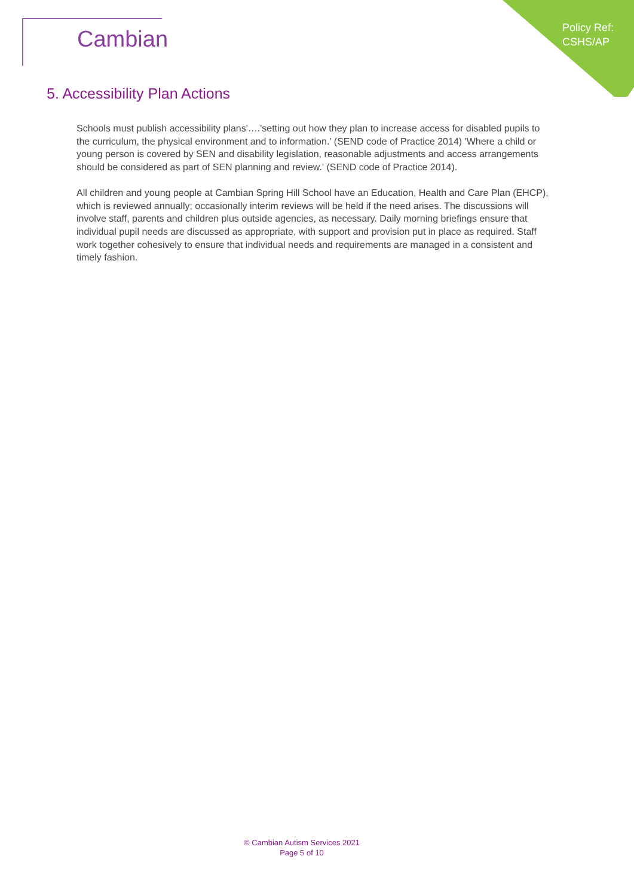Cambian
Policy Ref:
CSHS/AP
5. Accessibility Plan Actions
Schools must publish accessibility plans'….'setting out how they plan to increase access for disabled pupils to the curriculum, the physical environment and to information.' (SEND code of Practice 2014) 'Where a child or young person is covered by SEN and disability legislation, reasonable adjustments and access arrangements should be considered as part of SEN planning and review.' (SEND code of Practice 2014).
All children and young people at Cambian Spring Hill School have an Education, Health and Care Plan (EHCP), which is reviewed annually; occasionally interim reviews will be held if the need arises. The discussions will involve staff, parents and children plus outside agencies, as necessary. Daily morning briefings ensure that individual pupil needs are discussed as appropriate, with support and provision put in place as required. Staff work together cohesively to ensure that individual needs and requirements are managed in a consistent and timely fashion.
© Cambian Autism Services 2021
Page 5 of 10